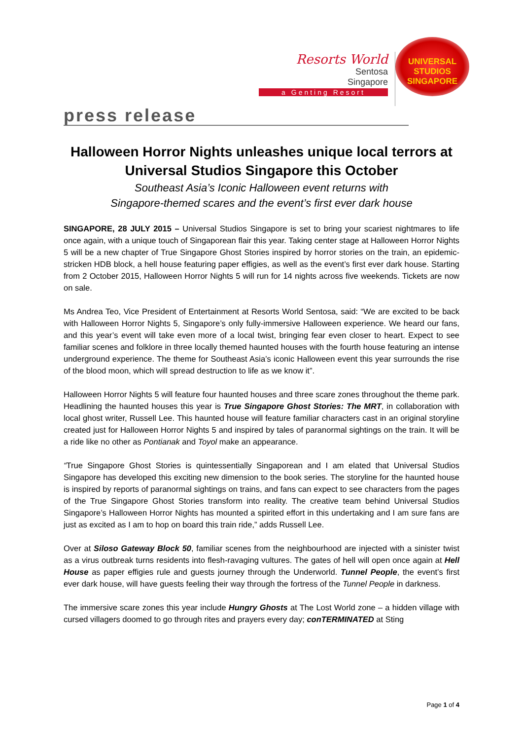Resorts World
Sentosa
Singapore
a Genting Resort
UNIVERSAL STUDIOS
SINGAPORE
press release
Halloween Horror Nights unleashes unique local terrors at Universal Studios Singapore this October
Southeast Asia’s Iconic Halloween event returns with
Singapore-themed scares and the event’s first ever dark house
SINGAPORE, 28 JULY 2015 – Universal Studios Singapore is set to bring your scariest nightmares to life once again, with a unique touch of Singaporean flair this year. Taking center stage at Halloween Horror Nights 5 will be a new chapter of True Singapore Ghost Stories inspired by horror stories on the train, an epidemic-stricken HDB block, a hell house featuring paper effigies, as well as the event’s first ever dark house. Starting from 2 October 2015, Halloween Horror Nights 5 will run for 14 nights across five weekends. Tickets are now on sale.
Ms Andrea Teo, Vice President of Entertainment at Resorts World Sentosa, said: “We are excited to be back with Halloween Horror Nights 5, Singapore’s only fully-immersive Halloween experience. We heard our fans, and this year’s event will take even more of a local twist, bringing fear even closer to heart. Expect to see familiar scenes and folklore in three locally themed haunted houses with the fourth house featuring an intense underground experience. The theme for Southeast Asia’s iconic Halloween event this year surrounds the rise of the blood moon, which will spread destruction to life as we know it”.
Halloween Horror Nights 5 will feature four haunted houses and three scare zones throughout the theme park. Headlining the haunted houses this year is True Singapore Ghost Stories: The MRT, in collaboration with local ghost writer, Russell Lee. This haunted house will feature familiar characters cast in an original storyline created just for Halloween Horror Nights 5 and inspired by tales of paranormal sightings on the train. It will be a ride like no other as Pontianak and Toyol make an appearance.
“True Singapore Ghost Stories is quintessentially Singaporean and I am elated that Universal Studios Singapore has developed this exciting new dimension to the book series. The storyline for the haunted house is inspired by reports of paranormal sightings on trains, and fans can expect to see characters from the pages of the True Singapore Ghost Stories transform into reality. The creative team behind Universal Studios Singapore’s Halloween Horror Nights has mounted a spirited effort in this undertaking and I am sure fans are just as excited as I am to hop on board this train ride,” adds Russell Lee.
Over at Siloso Gateway Block 50, familiar scenes from the neighbourhood are injected with a sinister twist as a virus outbreak turns residents into flesh-ravaging vultures. The gates of hell will open once again at Hell House as paper effigies rule and guests journey through the Underworld. Tunnel People, the event’s first ever dark house, will have guests feeling their way through the fortress of the Tunnel People in darkness.
The immersive scare zones this year include Hungry Ghosts at The Lost World zone – a hidden village with cursed villagers doomed to go through rites and prayers every day; conTERMINATED at Sting
Page 1 of 4